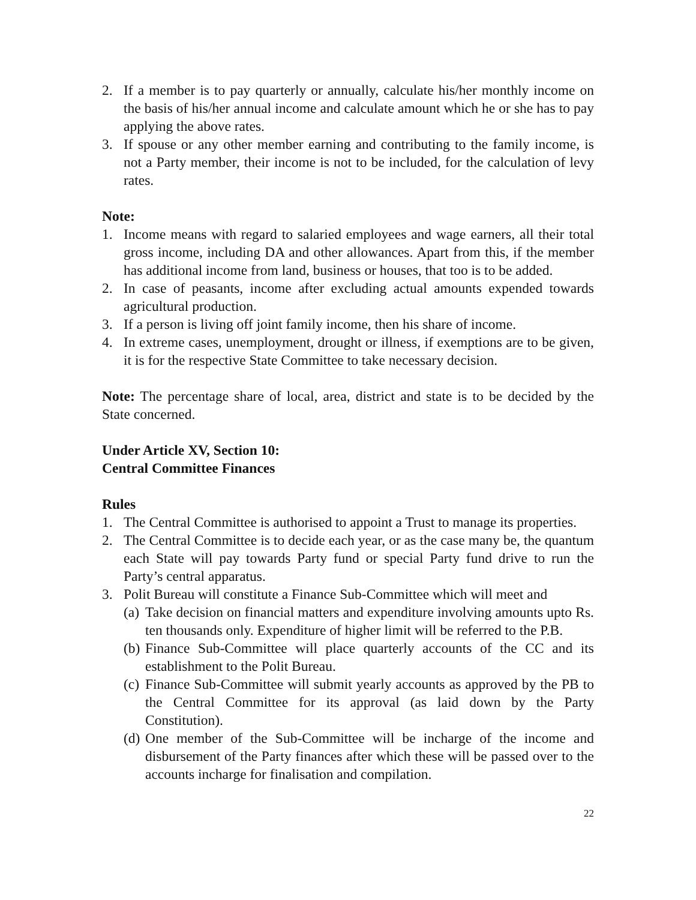2. If a member is to pay quarterly or annually, calculate his/her monthly income on the basis of his/her annual income and calculate amount which he or she has to pay applying the above rates.
3. If spouse or any other member earning and contributing to the family income, is not a Party member, their income is not to be included, for the calculation of levy rates.
Note:
1. Income means with regard to salaried employees and wage earners, all their total gross income, including DA and other allowances. Apart from this, if the member has additional income from land, business or houses, that too is to be added.
2. In case of peasants, income after excluding actual amounts expended towards agricultural production.
3. If a person is living off joint family income, then his share of income.
4. In extreme cases, unemployment, drought or illness, if exemptions are to be given, it is for the respective State Committee to take necessary decision.
Note: The percentage share of local, area, district and state is to be decided by the State concerned.
Under Article XV, Section 10:
Central Committee Finances
Rules
1. The Central Committee is authorised to appoint a Trust to manage its properties.
2. The Central Committee is to decide each year, or as the case many be, the quantum each State will pay towards Party fund or special Party fund drive to run the Party’s central apparatus.
3. Polit Bureau will constitute a Finance Sub-Committee which will meet and
(a) Take decision on financial matters and expenditure involving amounts upto Rs. ten thousands only. Expenditure of higher limit will be referred to the P.B.
(b) Finance Sub-Committee will place quarterly accounts of the CC and its establishment to the Polit Bureau.
(c) Finance Sub-Committee will submit yearly accounts as approved by the PB to the Central Committee for its approval (as laid down by the Party Constitution).
(d) One member of the Sub-Committee will be incharge of the income and disbursement of the Party finances after which these will be passed over to the accounts incharge for finalisation and compilation.
22